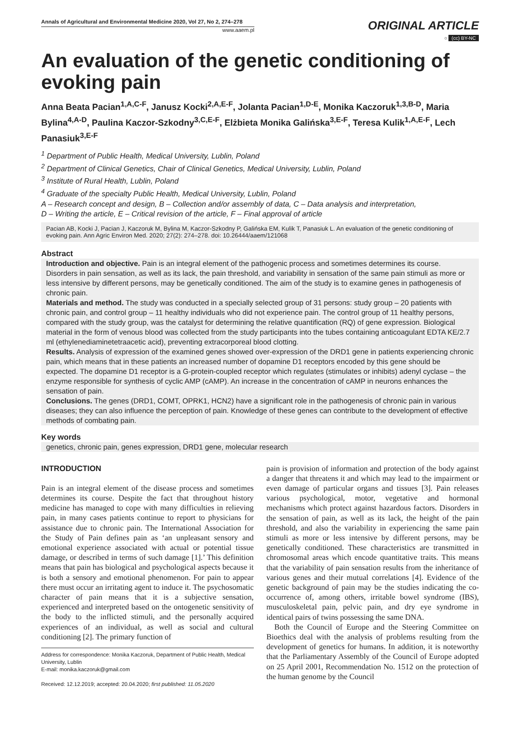Annals of Agricultural and Environmental Medicine 2020, Vol 27, No 2, 274–278
www.aaem.pl
ORIGINAL ARTICLE
○ (cc) BY-NC
An evaluation of the genetic conditioning of evoking pain
Anna Beata Pacian<sup>1,A,C-F</sup>, Janusz Kocki<sup>2,A,E-F</sup>, Jolanta Pacian<sup>1,D-E</sup>, Monika Kaczoruk<sup>1,3,B-D</sup>, Maria Bylina<sup>4,A-D</sup>, Paulina Kaczor-Szkodny<sup>3,C,E-F</sup>, Elżbieta Monika Galińska<sup>3,E-F</sup>, Teresa Kulik<sup>1,A,E-F</sup>, Lech Panasiuk<sup>3,E-F</sup>
<sup>1</sup> Department of Public Health, Medical University, Lublin, Poland
<sup>2</sup> Department of Clinical Genetics, Chair of Clinical Genetics, Medical University, Lublin, Poland
<sup>3</sup> Institute of Rural Health, Lublin, Poland
<sup>4</sup> Graduate of the specialty Public Health, Medical University, Lublin, Poland
A – Research concept and design, B – Collection and/or assembly of data, C – Data analysis and interpretation,
D – Writing the article, E – Critical revision of the article, F – Final approval of article
Pacian AB, Kocki J, Pacian J, Kaczoruk M, Bylina M, Kaczor-Szkodny P, Galińska EM, Kulik T, Panasiuk L. An evaluation of the genetic conditioning of evoking pain. Ann Agric Environ Med. 2020; 27(2): 274–278. doi: 10.26444/aaem/121068
Abstract
Introduction and objective. Pain is an integral element of the pathogenic process and sometimes determines its course. Disorders in pain sensation, as well as its lack, the pain threshold, and variability in sensation of the same pain stimuli as more or less intensive by different persons, may be genetically conditioned. The aim of the study is to examine genes in pathogenesis of chronic pain.
Materials and method. The study was conducted in a specially selected group of 31 persons: study group – 20 patients with chronic pain, and control group – 11 healthy individuals who did not experience pain. The control group of 11 healthy persons, compared with the study group, was the catalyst for determining the relative quantification (RQ) of gene expression. Biological material in the form of venous blood was collected from the study participants into the tubes containing anticoagulant EDTA KE/2.7 ml (ethylenediaminetetraacetic acid), preventing extracorporeal blood clotting.
Results. Analysis of expression of the examined genes showed over-expression of the DRD1 gene in patients experiencing chronic pain, which means that in these patients an increased number of dopamine D1 receptors encoded by this gene should be expected. The dopamine D1 receptor is a G-protein-coupled receptor which regulates (stimulates or inhibits) adenyl cyclase – the enzyme responsible for synthesis of cyclic AMP (cAMP). An increase in the concentration of cAMP in neurons enhances the sensation of pain.
Conclusions. The genes (DRD1, COMT, OPRK1, HCN2) have a significant role in the pathogenesis of chronic pain in various diseases; they can also influence the perception of pain. Knowledge of these genes can contribute to the development of effective methods of combating pain.
Key words
genetics, chronic pain, genes expression, DRD1 gene, molecular research
INTRODUCTION
Pain is an integral element of the disease process and sometimes determines its course. Despite the fact that throughout history medicine has managed to cope with many difficulties in relieving pain, in many cases patients continue to report to physicians for assistance due to chronic pain. The International Association for the Study of Pain defines pain as ‘an unpleasant sensory and emotional experience associated with actual or potential tissue damage, or described in terms of such damage [1].’ This definition means that pain has biological and psychological aspects because it is both a sensory and emotional phenomenon. For pain to appear there must occur an irritating agent to induce it. The psychosomatic character of pain means that it is a subjective sensation, experienced and interpreted based on the ontogenetic sensitivity of the body to the inflicted stimuli, and the personally acquired experiences of an individual, as well as social and cultural conditioning [2]. The primary function of
Address for correspondence: Monika Kaczoruk, Department of Public Health, Medical University, Lublin
E-mail: monika.kaczoruk@gmail.com
Received: 12.12.2019; accepted: 20.04.2020; first published: 11.05.2020
pain is provision of information and protection of the body against a danger that threatens it and which may lead to the impairment or even damage of particular organs and tissues [3]. Pain releases various psychological, motor, vegetative and hormonal mechanisms which protect against hazardous factors. Disorders in the sensation of pain, as well as its lack, the height of the pain threshold, and also the variability in experiencing the same pain stimuli as more or less intensive by different persons, may be genetically conditioned. These characteristics are transmitted in chromosomal areas which encode quantitative traits. This means that the variability of pain sensation results from the inheritance of various genes and their mutual correlations [4]. Evidence of the genetic background of pain may be the studies indicating the co-occurrence of, among others, irritable bowel syndrome (IBS), musculoskeletal pain, pelvic pain, and dry eye syndrome in identical pairs of twins possessing the same DNA.
Both the Council of Europe and the Steering Committee on Bioethics deal with the analysis of problems resulting from the development of genetics for humans. In addition, it is noteworthy that the Parliamentary Assembly of the Council of Europe adopted on 25 April 2001, Recommendation No. 1512 on the protection of the human genome by the Council